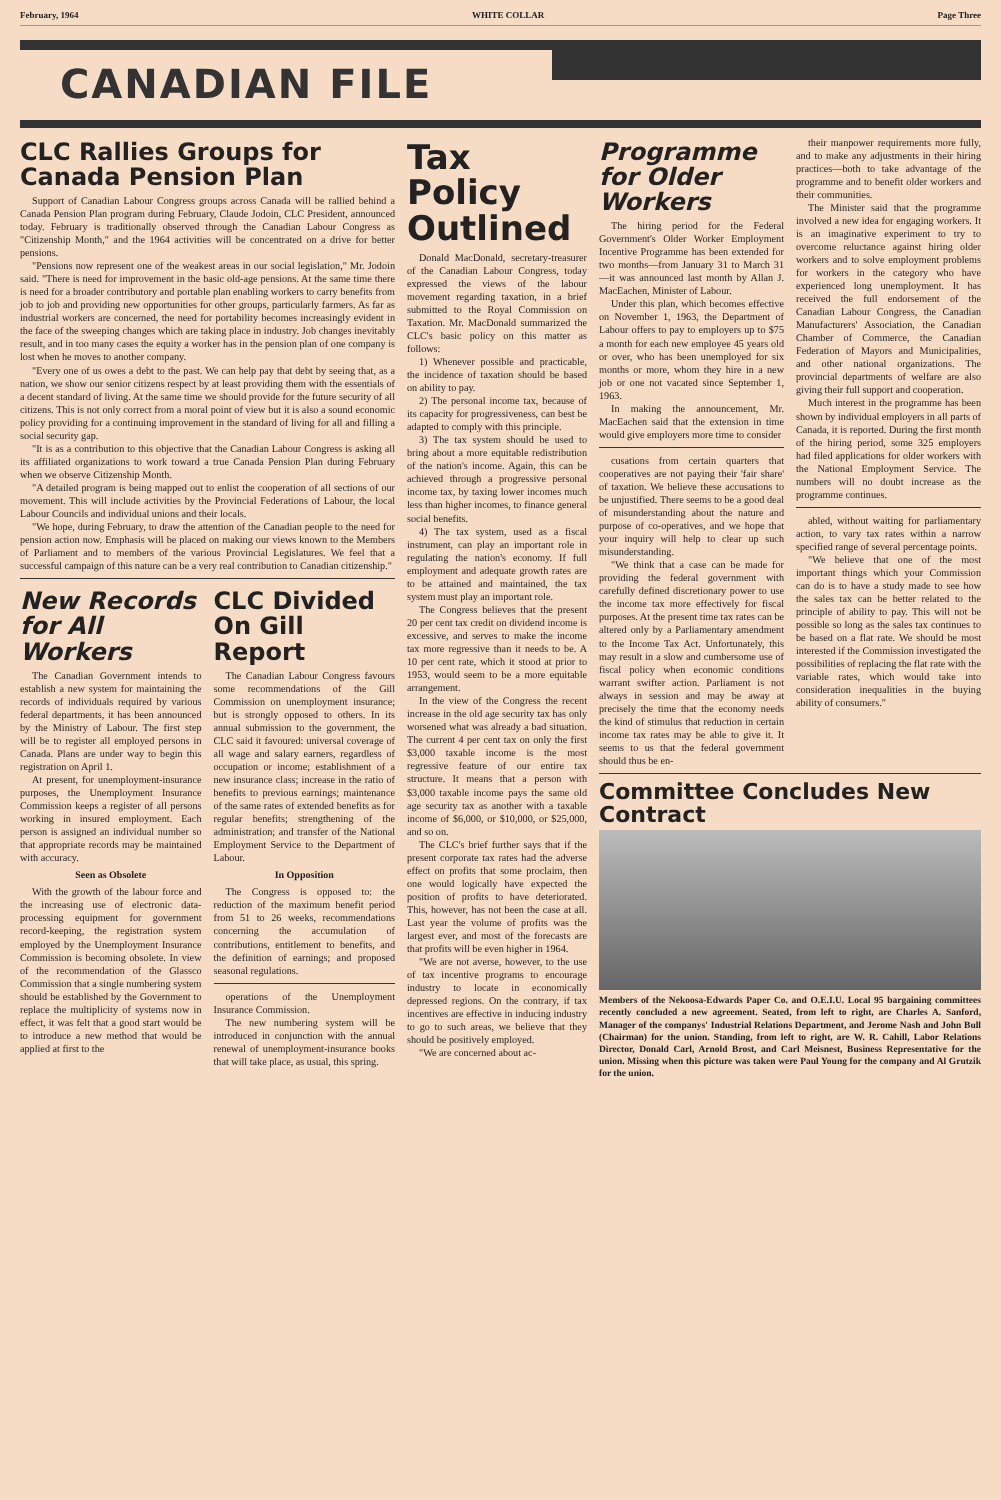February, 1964 WHITE COLLAR Page Three
CANADIAN FILE
CLC Rallies Groups for Canada Pension Plan
Support of Canadian Labour Congress groups across Canada will be rallied behind a Canada Pension Plan program during February, Claude Jodoin, CLC President, announced today. February is traditionally observed through the Canadian Labour Congress as "Citizenship Month," and the 1964 activities will be concentrated on a drive for better pensions.
"Pensions now represent one of the weakest areas in our social legislation," Mr. Jodoin said. "There is need for improvement in the basic old-age pensions. At the same time there is need for a broader contributory and portable plan enabling workers to carry benefits from job to job and providing new opportunities for other groups, particularly farmers. As far as industrial workers are concerned, the need for portability becomes increasingly evident in the face of the sweeping changes which are taking place in industry. Job changes inevitably result, and in too many cases the equity a worker has in the pension plan of one company is lost when he moves to another company.
"Every one of us owes a debt to the past. We can help pay that debt by seeing that, as a nation, we show our senior citizens respect by at least providing them with the essentials of a decent standard of living. At the same time we should provide for the future security of all citizens. This is not only correct from a moral point of view but it is also a sound economic policy providing for a continuing improvement in the standard of living for all and filling a social security gap.
"It is as a contribution to this objective that the Canadian Labour Congress is asking all its affiliated organizations to work toward a true Canada Pension Plan during February when we observe Citizenship Month.
"A detailed program is being mapped out to enlist the cooperation of all sections of our movement. This will include activities by the Provincial Federations of Labour, the local Labour Councils and individual unions and their locals.
"We hope, during February, to draw the attention of the Canadian people to the need for pension action now. Emphasis will be placed on making our views known to the Members of Parliament and to members of the various Provincial Legislatures. We feel that a successful campaign of this nature can be a very real contribution to Canadian citizenship."
New Records for All Workers
The Canadian Government intends to establish a new system for maintaining the records of individuals required by various federal departments, it has been announced by the Ministry of Labour. The first step will be to register all employed persons in Canada. Plans are under way to begin this registration on April 1.
At present, for unemployment-insurance purposes, the Unemployment Insurance Commission keeps a register of all persons working in insured employment. Each person is assigned an individual number so that appropriate records may be maintained with accuracy.
Seen as Obsolete
With the growth of the labour force and the increasing use of electronic data-processing equipment for government record-keeping, the registration system employed by the Unemployment Insurance Commission is becoming obsolete. In view of the recommendation of the Glassco Commission that a single numbering system should be established by the Government to replace the multiplicity of systems now in effect, it was felt that a good start would be to introduce a new method that would be applied at first to the
CLC Divided On Gill Report
The Canadian Labour Congress favours some recommendations of the Gill Commission on unemployment insurance; but is strongly opposed to others. In its annual submission to the government, the CLC said it favoured: universal coverage of all wage and salary earners, regardless of occupation or income; establishment of a new insurance class; increase in the ratio of benefits to previous earnings; maintenance of the same rates of extended benefits as for regular benefits; strengthening of the administration; and transfer of the National Employment Service to the Department of Labour.
In Opposition
The Congress is opposed to: the reduction of the maximum benefit period from 51 to 26 weeks, recommendations concerning the accumulation of contributions, entitlement to benefits, and the definition of earnings; and proposed seasonal regulations.
operations of the Unemployment Insurance Commission.
The new numbering system will be introduced in conjunction with the annual renewal of unemployment-insurance books that will take place, as usual, this spring.
Tax Policy Outlined
Donald MacDonald, secretary-treasurer of the Canadian Labour Congress, today expressed the views of the labour movement regarding taxation, in a brief submitted to the Royal Commission on Taxation. Mr. MacDonald summarized the CLC's basic policy on this matter as follows:
1) Whenever possible and practicable, the incidence of taxation should be based on ability to pay.
2) The personal income tax, because of its capacity for progressiveness, can best be adapted to comply with this principle.
3) The tax system should be used to bring about a more equitable redistribution of the nation's income. Again, this can be achieved through a progressive personal income tax, by taxing lower incomes much less than higher incomes, to finance general social benefits.
4) The tax system, used as a fiscal instrument, can play an important role in regulating the nation's economy. If full employment and adequate growth rates are to be attained and maintained, the tax system must play an important role.
The Congress believes that the present 20 per cent tax credit on dividend income is excessive, and serves to make the income tax more regressive than it needs to be. A 10 per cent rate, which it stood at prior to 1953, would seem to be a more equitable arrangement.
In the view of the Congress the recent increase in the old age security tax has only worsened what was already a bad situation. The current 4 per cent tax on only the first $3,000 taxable income is the most regressive feature of our entire tax structure. It means that a person with $3,000 taxable income pays the same old age security tax as another with a taxable income of $6,000, or $10,000, or $25,000, and so on.
The CLC's brief further says that if the present corporate tax rates had the adverse effect on profits that some proclaim, then one would logically have expected the position of profits to have deteriorated. This, however, has not been the case at all. Last year the volume of profits was the largest ever, and most of the forecasts are that profits will be even higher in 1964.
"We are not averse, however, to the use of tax incentive programs to encourage industry to locate in economically depressed regions. On the contrary, if tax incentives are effective in inducing industry to go to such areas, we believe that they should be positively employed.
"We are concerned about ac-
Programme for Older Workers
The hiring period for the Federal Government's Older Worker Employment Incentive Programme has been extended for two months—from January 31 to March 31—it was announced last month by Allan J. MacEachen, Minister of Labour.
Under this plan, which becomes effective on November 1, 1963, the Department of Labour offers to pay to employers up to $75 a month for each new employee 45 years old or over, who has been unemployed for six months or more, whom they hire in a new job or one not vacated since September 1, 1963.
In making the announcement, Mr. MacEachen said that the extension in time would give employers more time to consider
cusations from certain quarters that cooperatives are not paying their 'fair share' of taxation. We believe these accusations to be unjustified. There seems to be a good deal of misunderstanding about the nature and purpose of co-operatives, and we hope that your inquiry will help to clear up such misunderstanding.
"We think that a case can be made for providing the federal government with carefully defined discretionary power to use the income tax more effectively for fiscal purposes. At the present time tax rates can be altered only by a Parliamentary amendment to the Income Tax Act. Unfortunately, this may result in a slow and cumbersome use of fiscal policy when economic conditions warrant swifter action. Parliament is not always in session and may be away at precisely the time that the economy needs the kind of stimulus that reduction in certain income tax rates may be able to give it. It seems to us that the federal government should thus be en-
their manpower requirements more fully, and to make any adjustments in their hiring practices—both to take advantage of the programme and to benefit older workers and their communities.
The Minister said that the programme involved a new idea for engaging workers. It is an imaginative experiment to try to overcome reluctance against hiring older workers and to solve employment problems for workers in the category who have experienced long unemployment. It has received the full endorsement of the Canadian Labour Congress, the Canadian Manufacturers' Association, the Canadian Chamber of Commerce, the Canadian Federation of Mayors and Municipalities, and other national organizations. The provincial departments of welfare are also giving their full support and cooperation.
Much interest in the programme has been shown by individual employers in all parts of Canada, it is reported. During the first month of the hiring period, some 325 employers had filed applications for older workers with the National Employment Service. The numbers will no doubt increase as the programme continues.
abled, without waiting for parliamentary action, to vary tax rates within a narrow specified range of several percentage points.
"We believe that one of the most important things which your Commission can do is to have a study made to see how the sales tax can be better related to the principle of ability to pay. This will not be possible so long as the sales tax continues to be based on a flat rate. We should be most interested if the Commission investigated the possibilities of replacing the flat rate with the variable rates, which would take into consideration inequalities in the buying ability of consumers."
Committee Concludes New Contract
Members of the Nekoosa-Edwards Paper Co. and O.E.I.U. Local 95 bargaining committees recently concluded a new agreement. Seated, from left to right, are Charles A. Sanford, Manager of the companys' Industrial Relations Department, and Jerome Nash and John Bull (Chairman) for the union. Standing, from left to right, are W. R. Cahill, Labor Relations Director, Donald Carl, Arnold Brost, and Carl Meisnest, Business Representative for the union. Missing when this picture was taken were Paul Young for the company and Al Grutzik for the union.